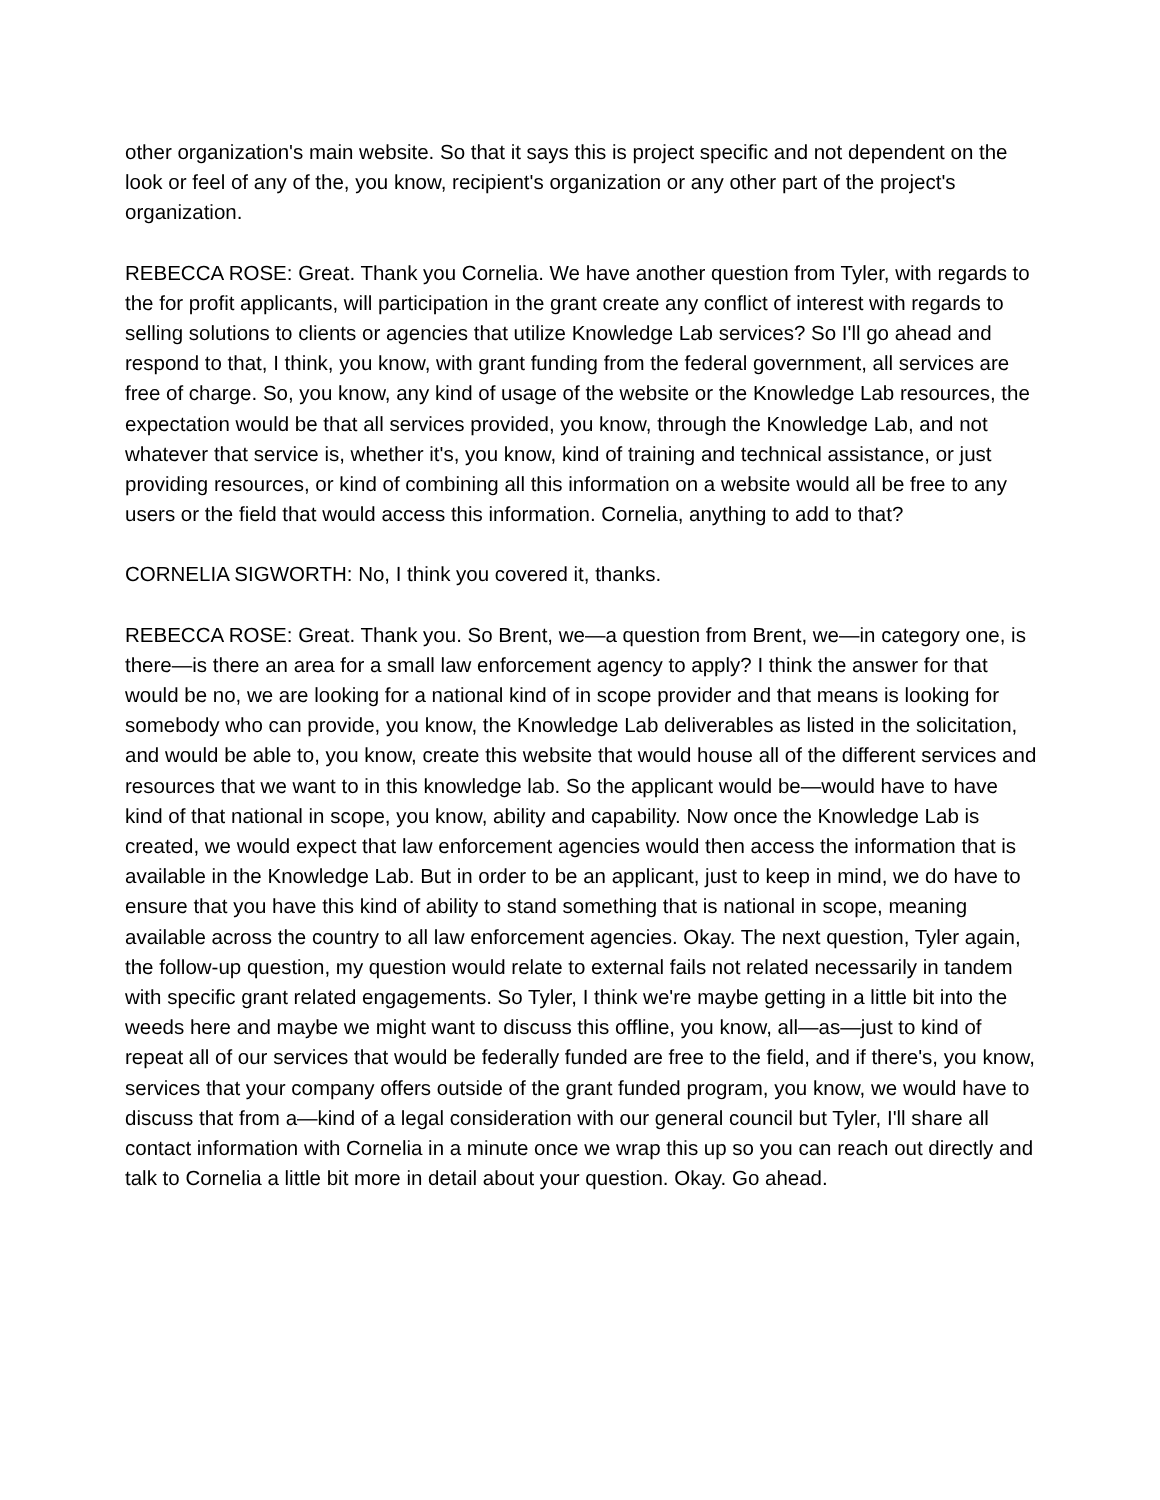other organization's main website. So that it says this is project specific and not dependent on the look or feel of any of the, you know, recipient's organization or any other part of the project's organization.
REBECCA ROSE: Great. Thank you Cornelia. We have another question from Tyler, with regards to the for profit applicants, will participation in the grant create any conflict of interest with regards to selling solutions to clients or agencies that utilize Knowledge Lab services? So I'll go ahead and respond to that, I think, you know, with grant funding from the federal government, all services are free of charge. So, you know, any kind of usage of the website or the Knowledge Lab resources, the expectation would be that all services provided, you know, through the Knowledge Lab, and not whatever that service is, whether it's, you know, kind of training and technical assistance, or just providing resources, or kind of combining all this information on a website would all be free to any users or the field that would access this information. Cornelia, anything to add to that?
CORNELIA SIGWORTH: No, I think you covered it, thanks.
REBECCA ROSE: Great. Thank you. So Brent, we—a question from Brent, we—in category one, is there—is there an area for a small law enforcement agency to apply? I think the answer for that would be no, we are looking for a national kind of in scope provider and that means is looking for somebody who can provide, you know, the Knowledge Lab deliverables as listed in the solicitation, and would be able to, you know, create this website that would house all of the different services and resources that we want to in this knowledge lab. So the applicant would be—would have to have kind of that national in scope, you know, ability and capability. Now once the Knowledge Lab is created, we would expect that law enforcement agencies would then access the information that is available in the Knowledge Lab. But in order to be an applicant, just to keep in mind, we do have to ensure that you have this kind of ability to stand something that is national in scope, meaning available across the country to all law enforcement agencies. Okay. The next question, Tyler again, the follow-up question, my question would relate to external fails not related necessarily in tandem with specific grant related engagements. So Tyler, I think we're maybe getting in a little bit into the weeds here and maybe we might want to discuss this offline, you know, all—as—just to kind of repeat all of our services that would be federally funded are free to the field, and if there's, you know, services that your company offers outside of the grant funded program, you know, we would have to discuss that from a—kind of a legal consideration with our general council but Tyler, I'll share all contact information with Cornelia in a minute once we wrap this up so you can reach out directly and talk to Cornelia a little bit more in detail about your question. Okay. Go ahead.